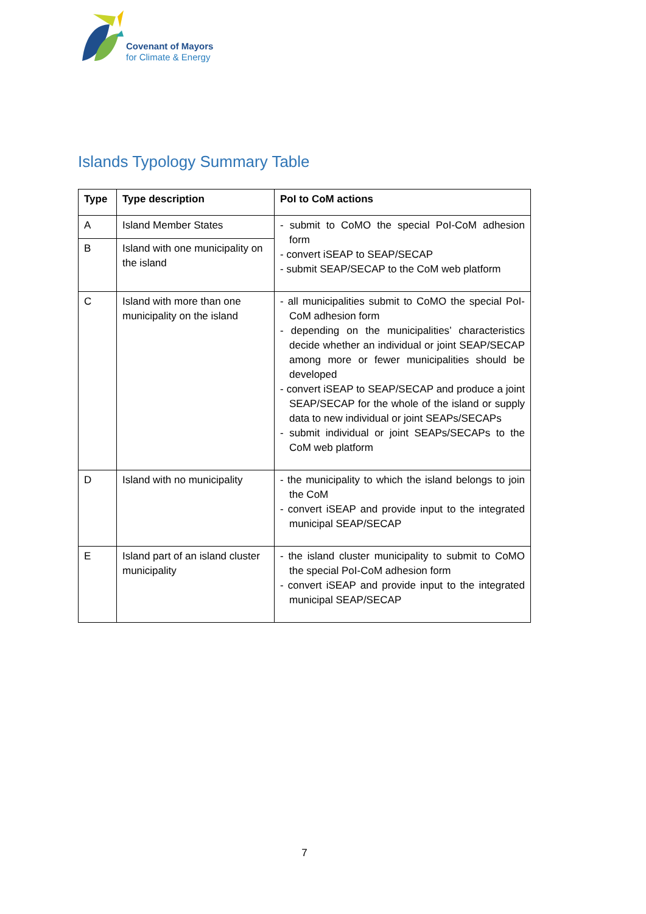Covenant of Mayors
for Climate & Energy
Islands Typology Summary Table
| Type | Type description | PoI to CoM actions |
| --- | --- | --- |
| A | Island Member States | - submit to CoMO the special PoI-CoM adhesion form - convert iSEAP to SEAP/SECAP - submit SEAP/SECAP to the CoM web platform |
| B | Island with one municipality on the island | |
| C | Island with more than one municipality on the island | - all municipalities submit to CoMO the special PoI-CoM adhesion form - depending on the municipalities’ characteristics decide whether an individual or joint SEAP/SECAP among more or fewer municipalities should be developed - convert iSEAP to SEAP/SECAP and produce a joint SEAP/SECAP for the whole of the island or supply data to new individual or joint SEAPs/SECAPs - submit individual or joint SEAPs/SECAPs to the CoM web platform |
| D | Island with no municipality | - the municipality to which the island belongs to join the CoM - convert iSEAP and provide input to the integrated municipal SEAP/SECAP |
| E | Island part of an island cluster municipality | - the island cluster municipality to submit to CoMO the special PoI-CoM adhesion form - convert iSEAP and provide input to the integrated municipal SEAP/SECAP |
7